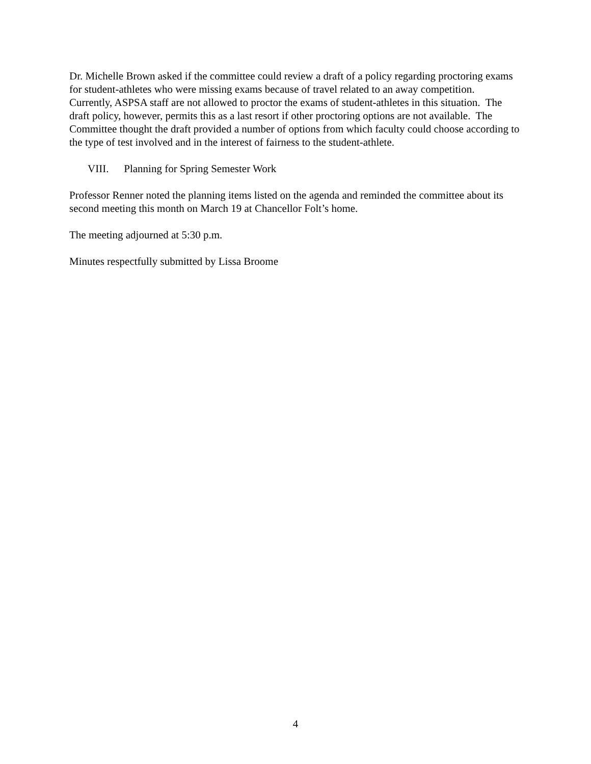Dr. Michelle Brown asked if the committee could review a draft of a policy regarding proctoring exams for student-athletes who were missing exams because of travel related to an away competition. Currently, ASPSA staff are not allowed to proctor the exams of student-athletes in this situation. The draft policy, however, permits this as a last resort if other proctoring options are not available. The Committee thought the draft provided a number of options from which faculty could choose according to the type of test involved and in the interest of fairness to the student-athlete.
VIII. Planning for Spring Semester Work
Professor Renner noted the planning items listed on the agenda and reminded the committee about its second meeting this month on March 19 at Chancellor Folt’s home.
The meeting adjourned at 5:30 p.m.
Minutes respectfully submitted by Lissa Broome
4